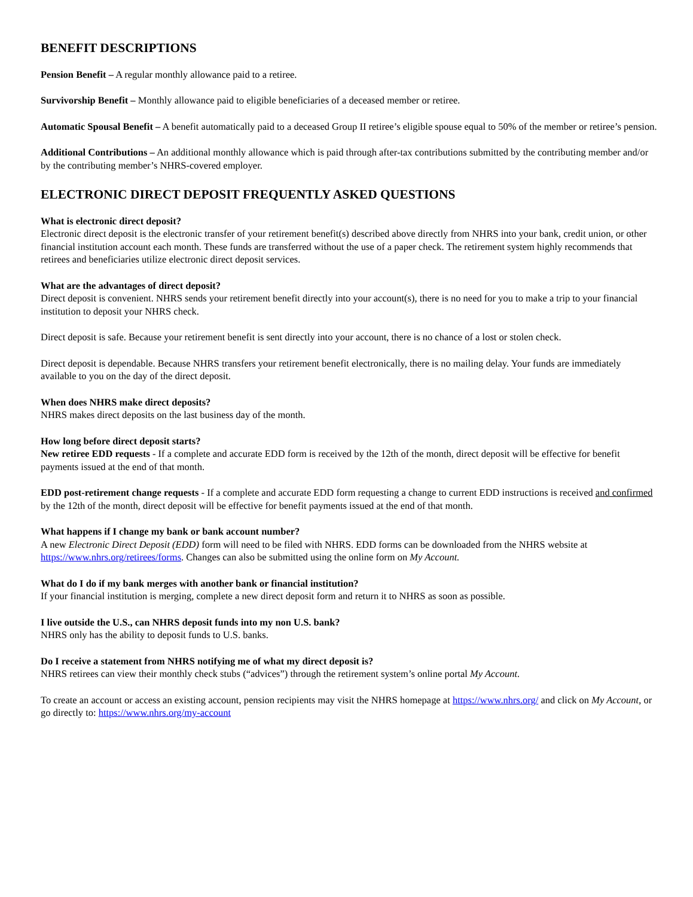BENEFIT DESCRIPTIONS
Pension Benefit – A regular monthly allowance paid to a retiree.
Survivorship Benefit – Monthly allowance paid to eligible beneficiaries of a deceased member or retiree.
Automatic Spousal Benefit – A benefit automatically paid to a deceased Group II retiree’s eligible spouse equal to 50% of the member or retiree’s pension.
Additional Contributions – An additional monthly allowance which is paid through after-tax contributions submitted by the contributing member and/or by the contributing member’s NHRS-covered employer.
ELECTRONIC DIRECT DEPOSIT FREQUENTLY ASKED QUESTIONS
What is electronic direct deposit?
Electronic direct deposit is the electronic transfer of your retirement benefit(s) described above directly from NHRS into your bank, credit union, or other financial institution account each month. These funds are transferred without the use of a paper check. The retirement system highly recommends that retirees and beneficiaries utilize electronic direct deposit services.
What are the advantages of direct deposit?
Direct deposit is convenient. NHRS sends your retirement benefit directly into your account(s), there is no need for you to make a trip to your financial institution to deposit your NHRS check.
Direct deposit is safe. Because your retirement benefit is sent directly into your account, there is no chance of a lost or stolen check.
Direct deposit is dependable. Because NHRS transfers your retirement benefit electronically, there is no mailing delay. Your funds are immediately available to you on the day of the direct deposit.
When does NHRS make direct deposits?
NHRS makes direct deposits on the last business day of the month.
How long before direct deposit starts?
New retiree EDD requests - If a complete and accurate EDD form is received by the 12th of the month, direct deposit will be effective for benefit payments issued at the end of that month.
EDD post-retirement change requests - If a complete and accurate EDD form requesting a change to current EDD instructions is received and confirmed by the 12th of the month, direct deposit will be effective for benefit payments issued at the end of that month.
What happens if I change my bank or bank account number?
A new Electronic Direct Deposit (EDD) form will need to be filed with NHRS. EDD forms can be downloaded from the NHRS website at https://www.nhrs.org/retirees/forms. Changes can also be submitted using the online form on My Account.
What do I do if my bank merges with another bank or financial institution?
If your financial institution is merging, complete a new direct deposit form and return it to NHRS as soon as possible.
I live outside the U.S., can NHRS deposit funds into my non U.S. bank?
NHRS only has the ability to deposit funds to U.S. banks.
Do I receive a statement from NHRS notifying me of what my direct deposit is?
NHRS retirees can view their monthly check stubs (“advices”) through the retirement system’s online portal My Account.
To create an account or access an existing account, pension recipients may visit the NHRS homepage at https://www.nhrs.org/ and click on My Account, or go directly to: https://www.nhrs.org/my-account